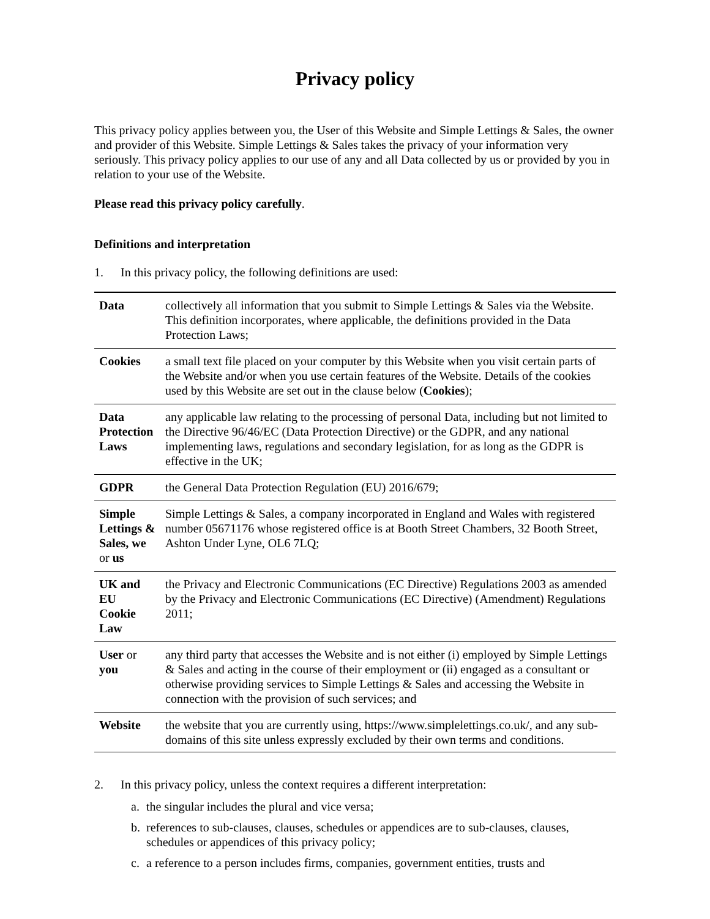Privacy policy
This privacy policy applies between you, the User of this Website and Simple Lettings & Sales, the owner and provider of this Website. Simple Lettings & Sales takes the privacy of your information very seriously. This privacy policy applies to our use of any and all Data collected by us or provided by you in relation to your use of the Website.
Please read this privacy policy carefully.
Definitions and interpretation
1. In this privacy policy, the following definitions are used:
| Data | collectively all information that you submit to Simple Lettings & Sales via the Website. This definition incorporates, where applicable, the definitions provided in the Data Protection Laws; |
| Cookies | a small text file placed on your computer by this Website when you visit certain parts of the Website and/or when you use certain features of the Website. Details of the cookies used by this Website are set out in the clause below ( Cookies ); |
| Data Protection Laws | any applicable law relating to the processing of personal Data, including but not limited to the Directive 96/46/EC (Data Protection Directive) or the GDPR, and any national implementing laws, regulations and secondary legislation, for as long as the GDPR is effective in the UK; |
| GDPR | the General Data Protection Regulation (EU) 2016/679; |
| Simple Lettings & Sales, we or us | Simple Lettings & Sales, a company incorporated in England and Wales with registered number 05671176 whose registered office is at Booth Street Chambers, 32 Booth Street, Ashton Under Lyne, OL6 7LQ; |
| UK and EU Cookie Law | the Privacy and Electronic Communications (EC Directive) Regulations 2003 as amended by the Privacy and Electronic Communications (EC Directive) (Amendment) Regulations 2011; |
| User or you | any third party that accesses the Website and is not either (i) employed by Simple Lettings & Sales and acting in the course of their employment or (ii) engaged as a consultant or otherwise providing services to Simple Lettings & Sales and accessing the Website in connection with the provision of such services; and |
| Website | the website that you are currently using, https://www.simplelettings.co.uk/, and any sub-domains of this site unless expressly excluded by their own terms and conditions. |
2. In this privacy policy, unless the context requires a different interpretation:
a. the singular includes the plural and vice versa;
b. references to sub-clauses, clauses, schedules or appendices are to sub-clauses, clauses, schedules or appendices of this privacy policy;
c. a reference to a person includes firms, companies, government entities, trusts and